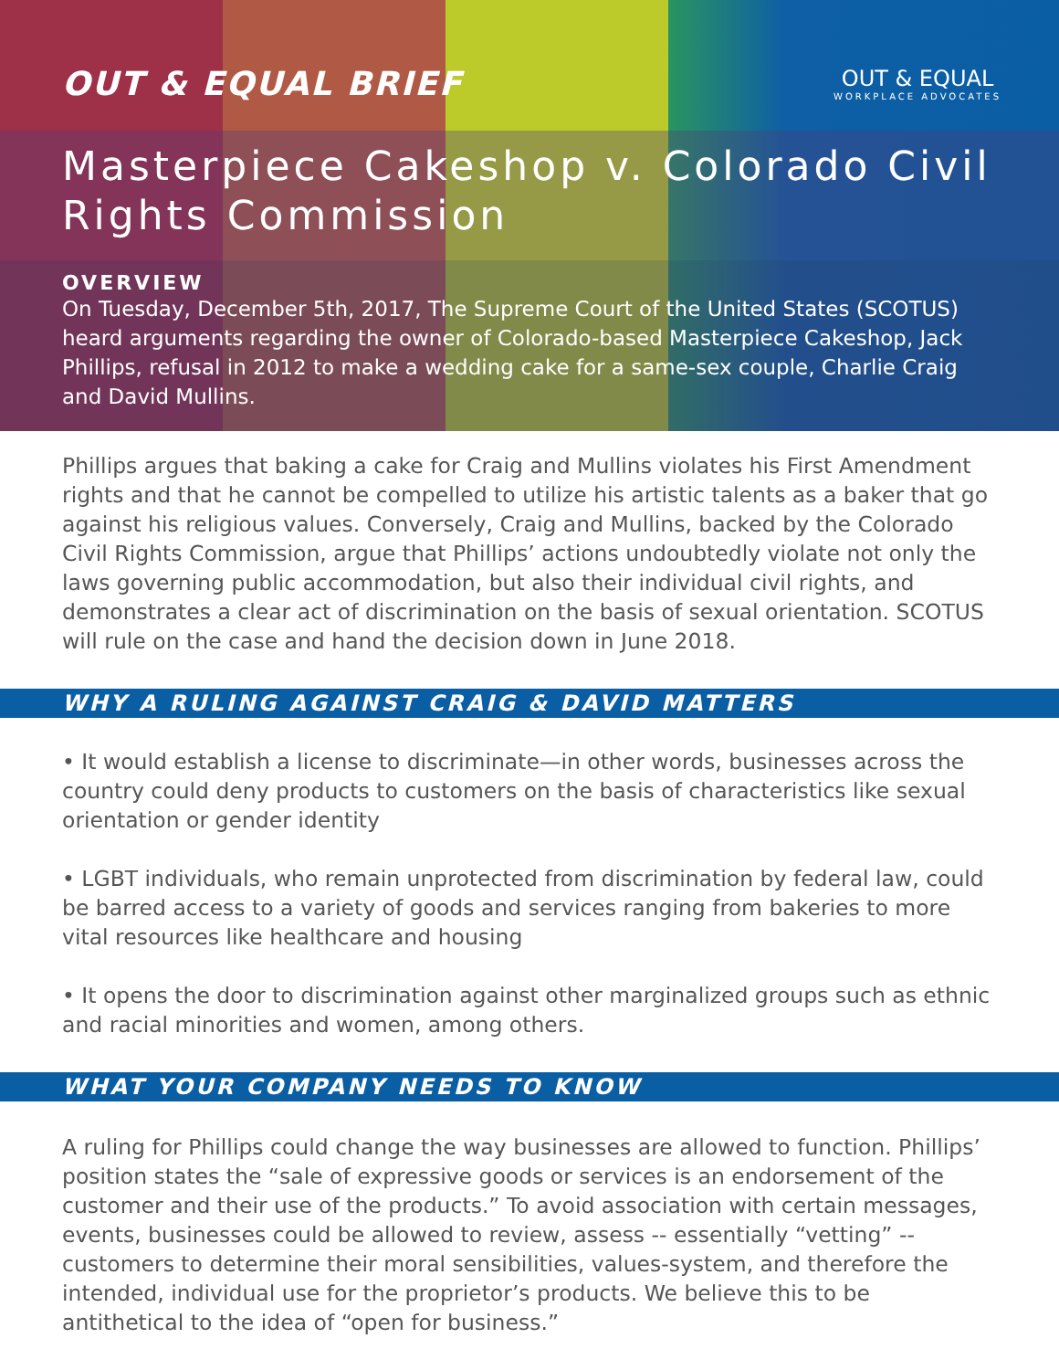OUT & EQUAL BRIEF
OUT & EQUAL
WORKPLACE ADVOCATES
Masterpiece Cakeshop v. Colorado Civil Rights Commission
OVERVIEW
On Tuesday, December 5th, 2017, The Supreme Court of the United States (SCOTUS) heard arguments regarding the owner of Colorado-based Masterpiece Cakeshop, Jack Phillips, refusal in 2012 to make a wedding cake for a same-sex couple, Charlie Craig and David Mullins.
Phillips argues that baking a cake for Craig and Mullins violates his First Amendment rights and that he cannot be compelled to utilize his artistic talents as a baker that go against his religious values. Conversely, Craig and Mullins, backed by the Colorado Civil Rights Commission, argue that Phillips’ actions undoubtedly violate not only the laws governing public accommodation, but also their individual civil rights, and demonstrates a clear act of discrimination on the basis of sexual orientation. SCOTUS will rule on the case and hand the decision down in June 2018.
WHY A RULING AGAINST CRAIG & DAVID MATTERS
• It would establish a license to discriminate—in other words, businesses across the country could deny products to customers on the basis of characteristics like sexual orientation or gender identity
• LGBT individuals, who remain unprotected from discrimination by federal law, could be barred access to a variety of goods and services ranging from bakeries to more vital resources like healthcare and housing
• It opens the door to discrimination against other marginalized groups such as ethnic and racial minorities and women, among others.
WHAT YOUR COMPANY NEEDS TO KNOW
A ruling for Phillips could change the way businesses are allowed to function. Phillips’ position states the “sale of expressive goods or services is an endorsement of the customer and their use of the products.” To avoid association with certain messages, events, businesses could be allowed to review, assess -- essentially “vetting” -- customers to determine their moral sensibilities, values-system, and therefore the intended, individual use for the proprietor’s products. We believe this to be antithetical to the idea of “open for business.”